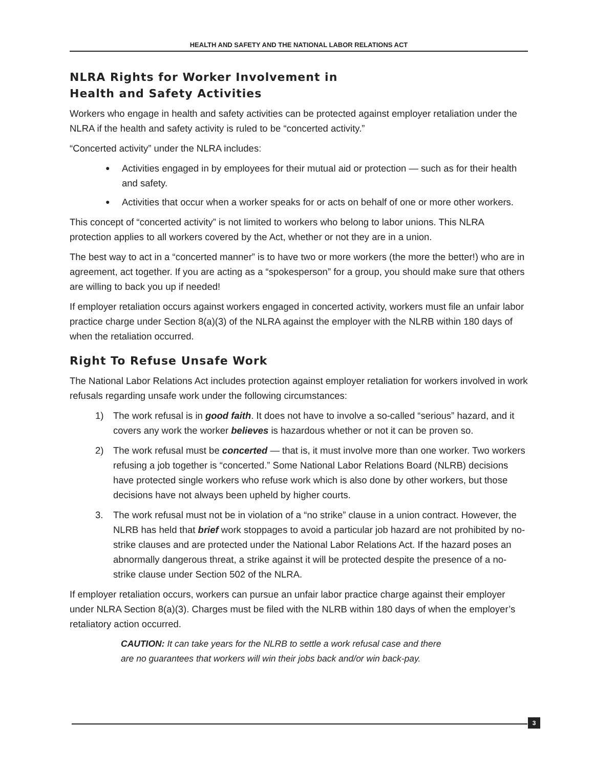HEALTH AND SAFETY AND THE NATIONAL LABOR RELATIONS ACT
NLRA Rights for Worker Involvement in
Health and Safety Activities
Workers who engage in health and safety activities can be protected against employer retaliation under the NLRA if the health and safety activity is ruled to be “concerted activity.”
“Concerted activity” under the NLRA includes:
● Activities engaged in by employees for their mutual aid or protection — such as for their health and safety.
● Activities that occur when a worker speaks for or acts on behalf of one or more other workers.
This concept of “concerted activity” is not limited to workers who belong to labor unions. This NLRA protection applies to all workers covered by the Act, whether or not they are in a union.
The best way to act in a “concerted manner” is to have two or more workers (the more the better!) who are in agreement, act together. If you are acting as a “spokesperson” for a group, you should make sure that others are willing to back you up if needed!
If employer retaliation occurs against workers engaged in concerted activity, workers must file an unfair labor practice charge under Section 8(a)(3) of the NLRA against the employer with the NLRB within 180 days of when the retaliation occurred.
Right To Refuse Unsafe Work
The National Labor Relations Act includes protection against employer retaliation for workers involved in work refusals regarding unsafe work under the following circumstances:
1) The work refusal is in good faith. It does not have to involve a so-called “serious” hazard, and it covers any work the worker believes is hazardous whether or not it can be proven so.
2) The work refusal must be concerted — that is, it must involve more than one worker. Two workers refusing a job together is “concerted.” Some National Labor Relations Board (NLRB) decisions have protected single workers who refuse work which is also done by other workers, but those decisions have not always been upheld by higher courts.
3. The work refusal must not be in violation of a “no strike” clause in a union contract. However, the NLRB has held that brief work stoppages to avoid a particular job hazard are not prohibited by no-strike clauses and are protected under the National Labor Relations Act. If the hazard poses an abnormally dangerous threat, a strike against it will be protected despite the presence of a no-strike clause under Section 502 of the NLRA.
If employer retaliation occurs, workers can pursue an unfair labor practice charge against their employer under NLRA Section 8(a)(3). Charges must be filed with the NLRB within 180 days of when the employer’s retaliatory action occurred.
CAUTION: It can take years for the NLRB to settle a work refusal case and there
are no guarantees that workers will win their jobs back and/or win back-pay.
3